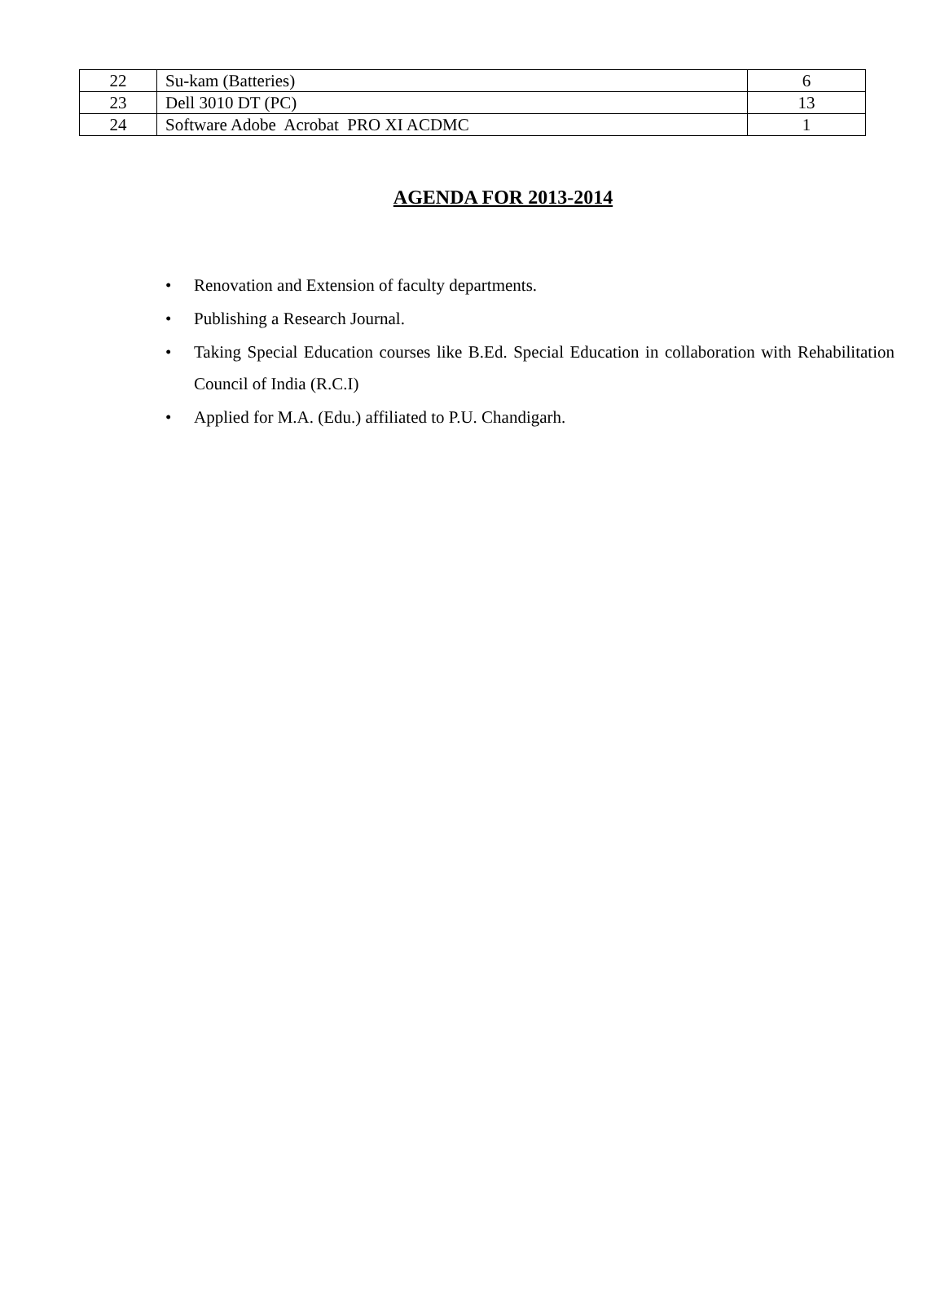| 22 | Su-kam (Batteries) | 6 |
| 23 | Dell 3010 DT (PC) | 13 |
| 24 | Software Adobe Acrobat PRO XI ACDMC | 1 |
AGENDA FOR 2013-2014
• Renovation and Extension of faculty departments.
• Publishing a Research Journal.
• Taking Special Education courses like B.Ed. Special Education in collaboration with Rehabilitation Council of India (R.C.I)
• Applied for M.A. (Edu.) affiliated to P.U. Chandigarh.